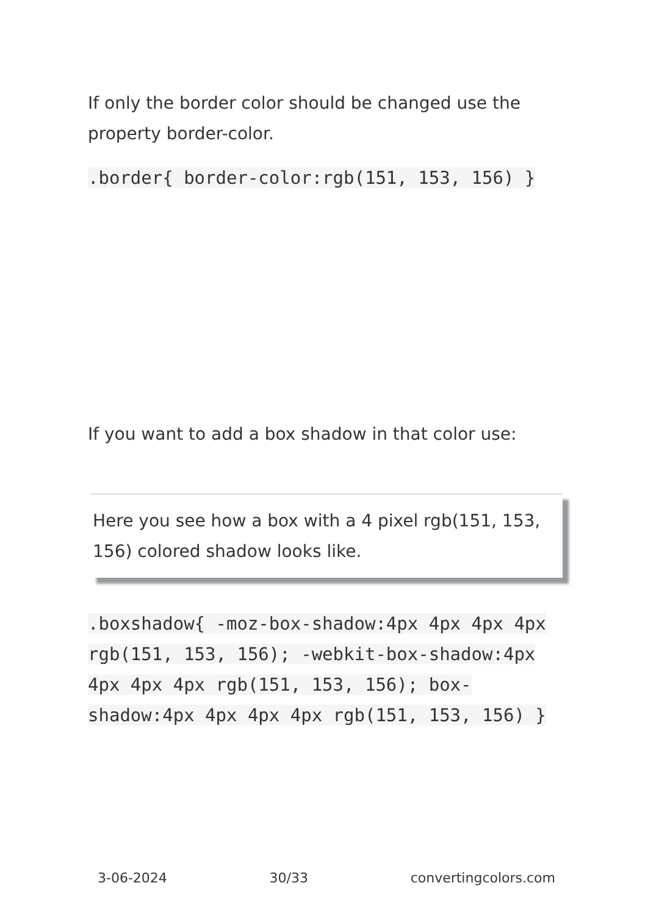If only the border color should be changed use the property border-color.
.border{ border-color:rgb(151, 153, 156) }
If you want to add a box shadow in that color use:
Here you see how a box with a 4 pixel rgb(151, 153, 156) colored shadow looks like.
.boxshadow{ -moz-box-shadow:4px 4px 4px 4px rgb(151, 153, 156); -webkit-box-shadow:4px 4px 4px 4px rgb(151, 153, 156); box-shadow:4px 4px 4px 4px rgb(151, 153, 156) }
3-06-2024 30/33 convertingcolors.com